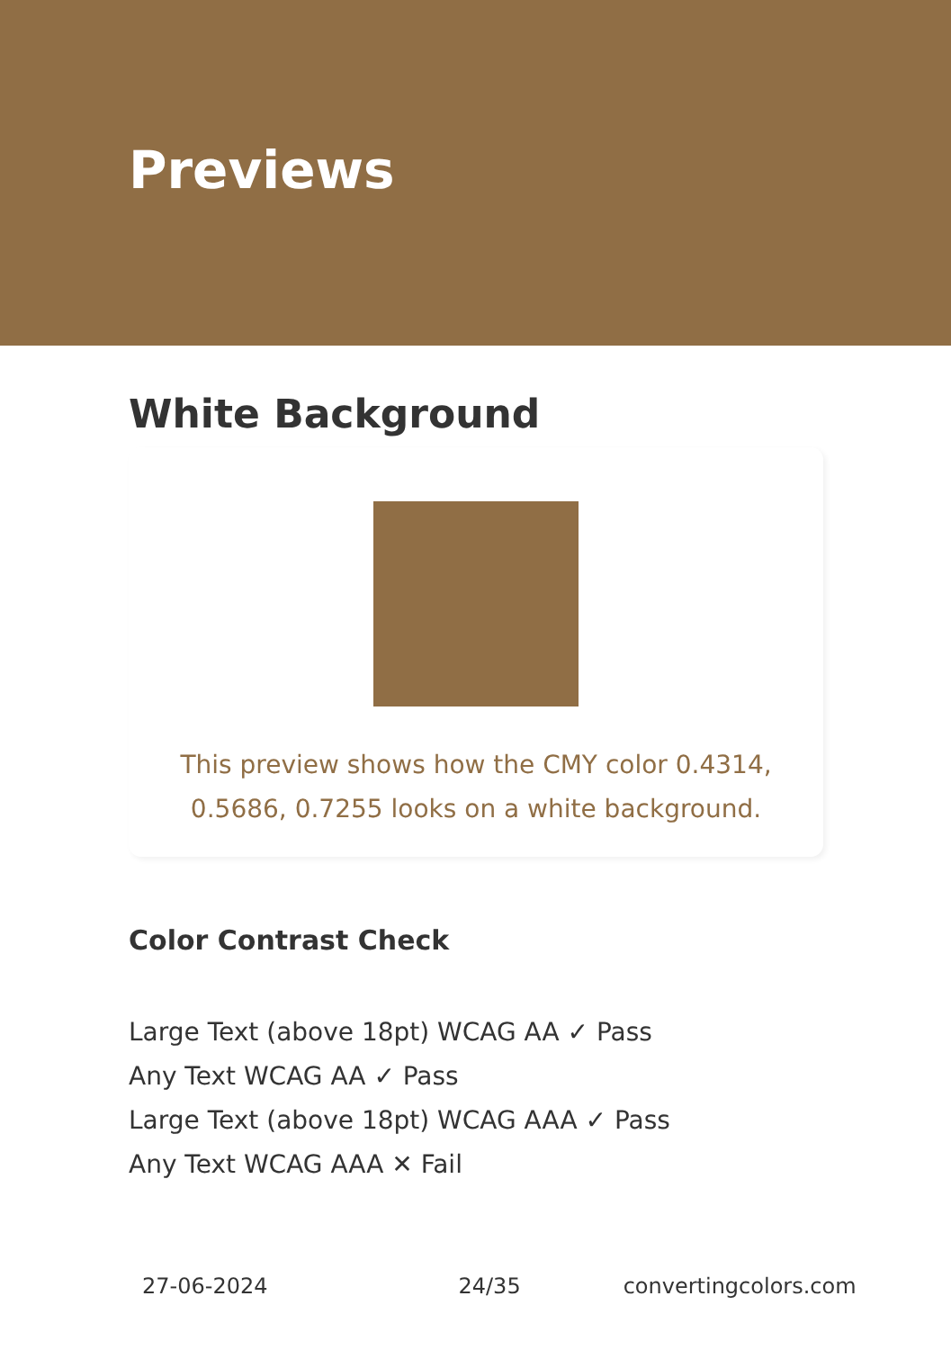Previews
White Background
This preview shows how the CMY color 0.4314, 0.5686, 0.7255 looks on a white background.
Color Contrast Check
Large Text (above 18pt) WCAG AA ✓ Pass
Any Text WCAG AA ✓ Pass
Large Text (above 18pt) WCAG AAA ✓ Pass
Any Text WCAG AAA ✕ Fail
27-06-2024 24/35 convertingcolors.com